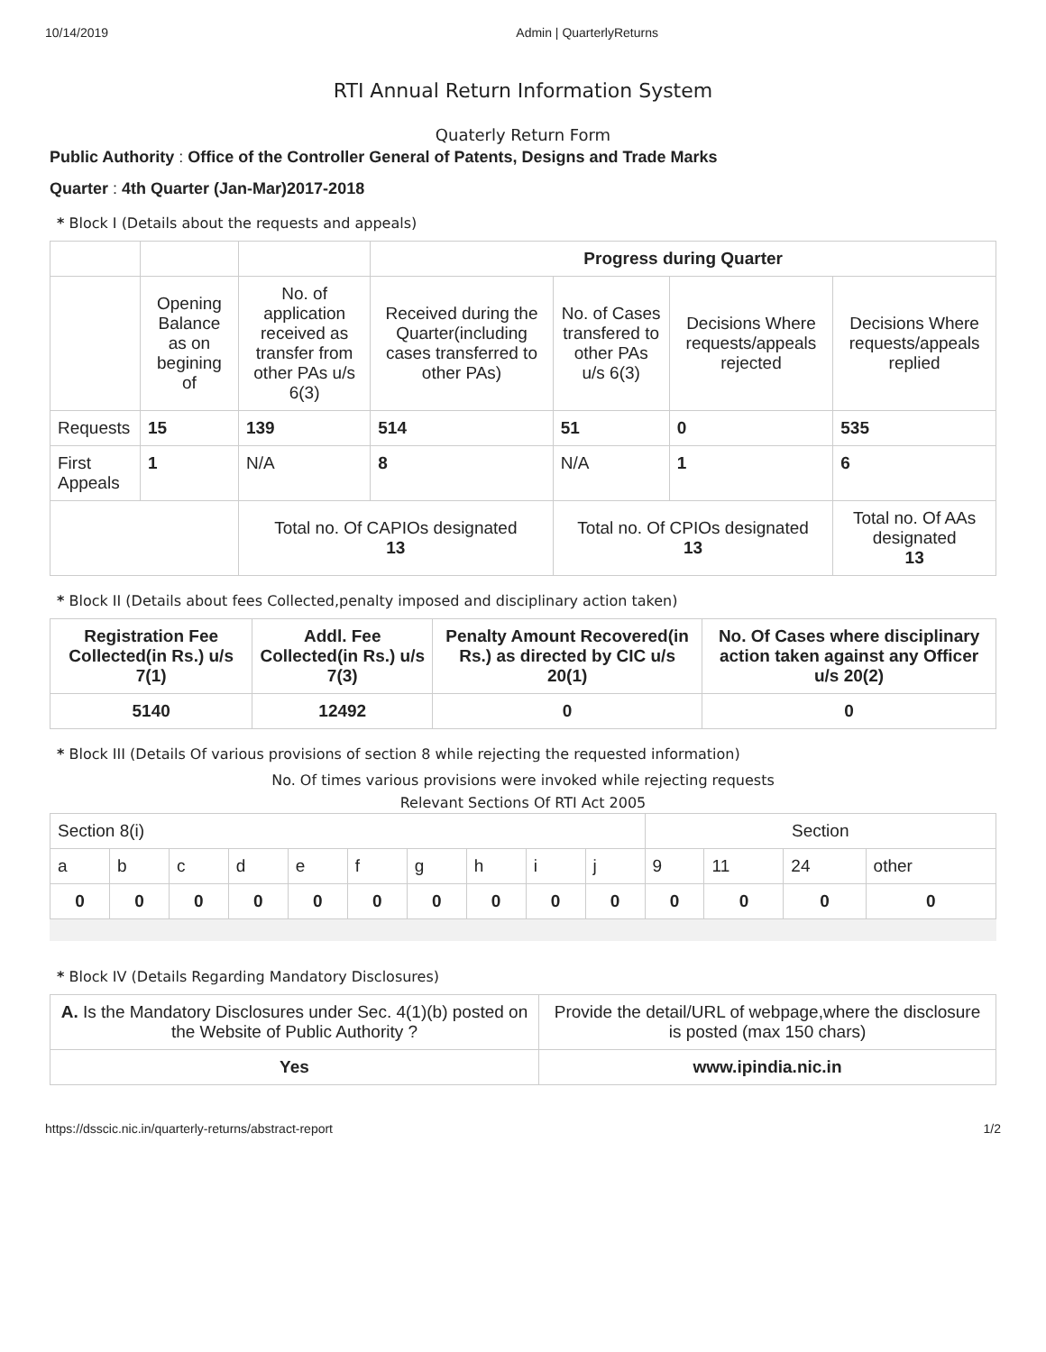10/14/2019 Admin | QuarterlyReturns
RTI Annual Return Information System
Quaterly Return Form
Public Authority : Office of the Controller General of Patents, Designs and Trade Marks
Quarter : 4th Quarter (Jan-Mar)2017-2018
* Block I (Details about the requests and appeals)
| | | | Progress during Quarter | | | |
| | Opening Balance as on begining of | No. of application received as transfer from other PAs u/s 6(3) | Received during the Quarter(including cases transferred to other PAs) | No. of Cases transfered to other PAs u/s 6(3) | Decisions Where requests/appeals rejected | Decisions Where requests/appeals replied |
| Requests | 15 | 139 | 514 | 51 | 0 | 535 |
| First Appeals | 1 | N/A | 8 | N/A | 1 | 6 |
| | | Total no. Of CAPIOs designated 13 | | Total no. Of CPIOs designated 13 | | Total no. Of AAs designated 13 |
* Block II (Details about fees Collected,penalty imposed and disciplinary action taken)
| Registration Fee Collected(in Rs.) u/s 7(1) | Addl. Fee Collected(in Rs.) u/s 7(3) | Penalty Amount Recovered(in Rs.) as directed by CIC u/s 20(1) | No. Of Cases where disciplinary action taken against any Officer u/s 20(2) |
| --- | --- | --- | --- |
| 5140 | 12492 | 0 | 0 |
* Block III (Details Of various provisions of section 8 while rejecting the requested information)
No. Of times various provisions were invoked while rejecting requests
Relevant Sections Of RTI Act 2005
| Section 8(i) | | | | | | | | | | Section | | | |
| a | b | c | d | e | f | g | h | i | j | 9 | 11 | 24 | other |
| 0 | 0 | 0 | 0 | 0 | 0 | 0 | 0 | 0 | 0 | 0 | 0 | 0 | 0 |
* Block IV (Details Regarding Mandatory Disclosures)
| A. Is the Mandatory Disclosures under Sec. 4(1)(b) posted on the Website of Public Authority ? | Provide the detail/URL of webpage,where the disclosure is posted (max 150 chars) |
| Yes | www.ipindia.nic.in |
https://dsscic.nic.in/quarterly-returns/abstract-report 1/2